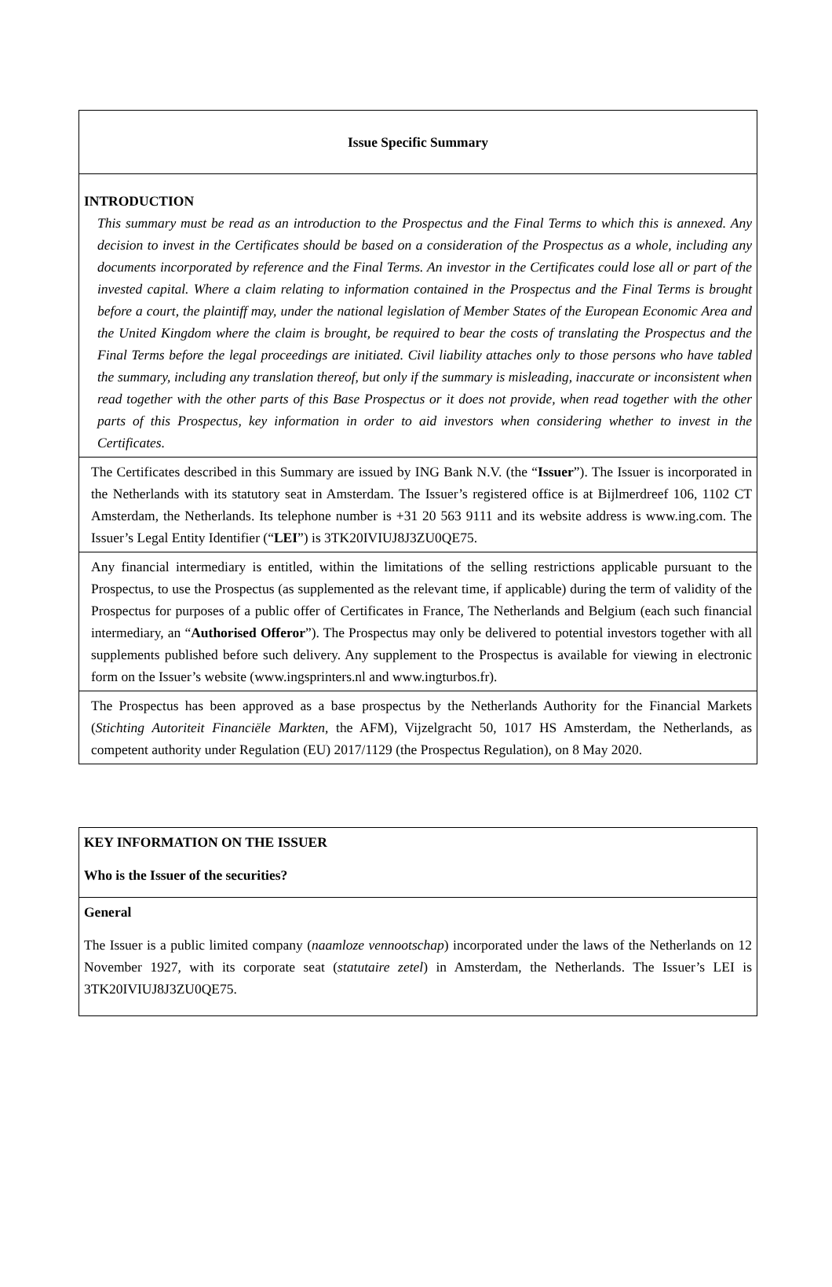| Issue Specific Summary |
| INTRODUCTION This summary must be read as an introduction to the Prospectus and the Final Terms to which this is annexed. Any decision to invest in the Certificates should be based on a consideration of the Prospectus as a whole, including any documents incorporated by reference and the Final Terms. An investor in the Certificates could lose all or part of the invested capital. Where a claim relating to information contained in the Prospectus and the Final Terms is brought before a court, the plaintiff may, under the national legislation of Member States of the European Economic Area and the United Kingdom where the claim is brought, be required to bear the costs of translating the Prospectus and the Final Terms before the legal proceedings are initiated. Civil liability attaches only to those persons who have tabled the summary, including any translation thereof, but only if the summary is misleading, inaccurate or inconsistent when read together with the other parts of this Base Prospectus or it does not provide, when read together with the other parts of this Prospectus, key information in order to aid investors when considering whether to invest in the Certificates. |
| The Certificates described in this Summary are issued by ING Bank N.V. (the “ Issuer ”). The Issuer is incorporated in the Netherlands with its statutory seat in Amsterdam. The Issuer’s registered office is at Bijlmerdreef 106, 1102 CT Amsterdam, the Netherlands. Its telephone number is +31 20 563 9111 and its website address is www.ing.com. The Issuer’s Legal Entity Identifier (“ LEI ”) is 3TK20IVIUJ8J3ZU0QE75. |
| Any financial intermediary is entitled, within the limitations of the selling restrictions applicable pursuant to the Prospectus, to use the Prospectus (as supplemented as the relevant time, if applicable) during the term of validity of the Prospectus for purposes of a public offer of Certificates in France, The Netherlands and Belgium (each such financial intermediary, an “ Authorised Offeror ”). The Prospectus may only be delivered to potential investors together with all supplements published before such delivery. Any supplement to the Prospectus is available for viewing in electronic form on the Issuer’s website (www.ingsprinters.nl and www.ingturbos.fr). |
| The Prospectus has been approved as a base prospectus by the Netherlands Authority for the Financial Markets ( Stichting Autoriteit Financiële Markten , the AFM), Vijzelgracht 50, 1017 HS Amsterdam, the Netherlands, as competent authority under Regulation (EU) 2017/1129 (the Prospectus Regulation), on 8 May 2020. |
| KEY INFORMATION ON THE ISSUER Who is the Issuer of the securities? |
| General The Issuer is a public limited company ( naamloze vennootschap ) incorporated under the laws of the Netherlands on 12 November 1927, with its corporate seat ( statutaire zetel ) in Amsterdam, the Netherlands. The Issuer’s LEI is 3TK20IVIUJ8J3ZU0QE75. |